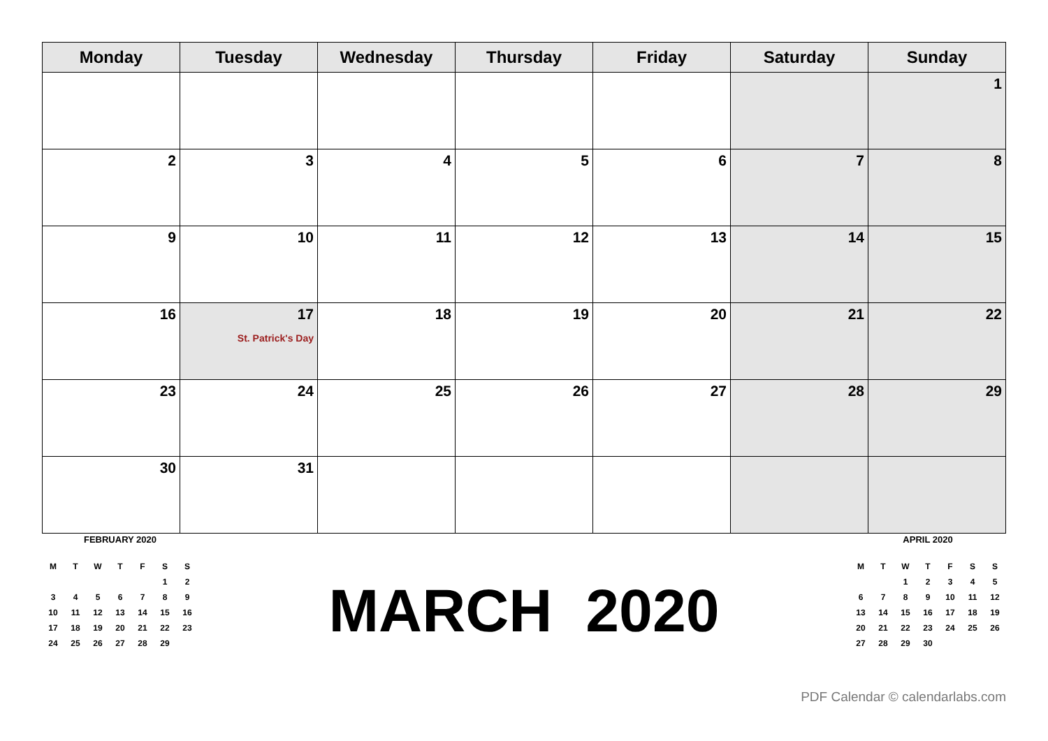| Monday | Tuesday | Wednesday | Thursday | Friday | Saturday | Sunday |
| --- | --- | --- | --- | --- | --- | --- |
| | | | | | | 1 |
| 2 | 3 | 4 | 5 | 6 | 7 | 8 |
| 9 | 10 | 11 | 12 | 13 | 14 | 15 |
| 16 | 17 St. Patrick's Day | 18 | 19 | 20 | 21 | 22 |
| 23 | 24 | 25 | 26 | 27 | 28 | 29 |
| 30 | 31 | | | | | |
FEBRUARY 2020
| M | T | W | T | F | S | S |
| | | | | | 1 | 2 |
| 3 | 4 | 5 | 6 | 7 | 8 | 9 |
| 10 | 11 | 12 | 13 | 14 | 15 | 16 |
| 17 | 18 | 19 | 20 | 21 | 22 | 23 |
| 24 | 25 | 26 | 27 | 28 | 29 | |
MARCH 2020
APRIL 2020
| M | T | W | T | F | S | S |
| | | 1 | 2 | 3 | 4 | 5 |
| 6 | 7 | 8 | 9 | 10 | 11 | 12 |
| 13 | 14 | 15 | 16 | 17 | 18 | 19 |
| 20 | 21 | 22 | 23 | 24 | 25 | 26 |
| 27 | 28 | 29 | 30 | | | |
PDF Calendar © calendarlabs.com